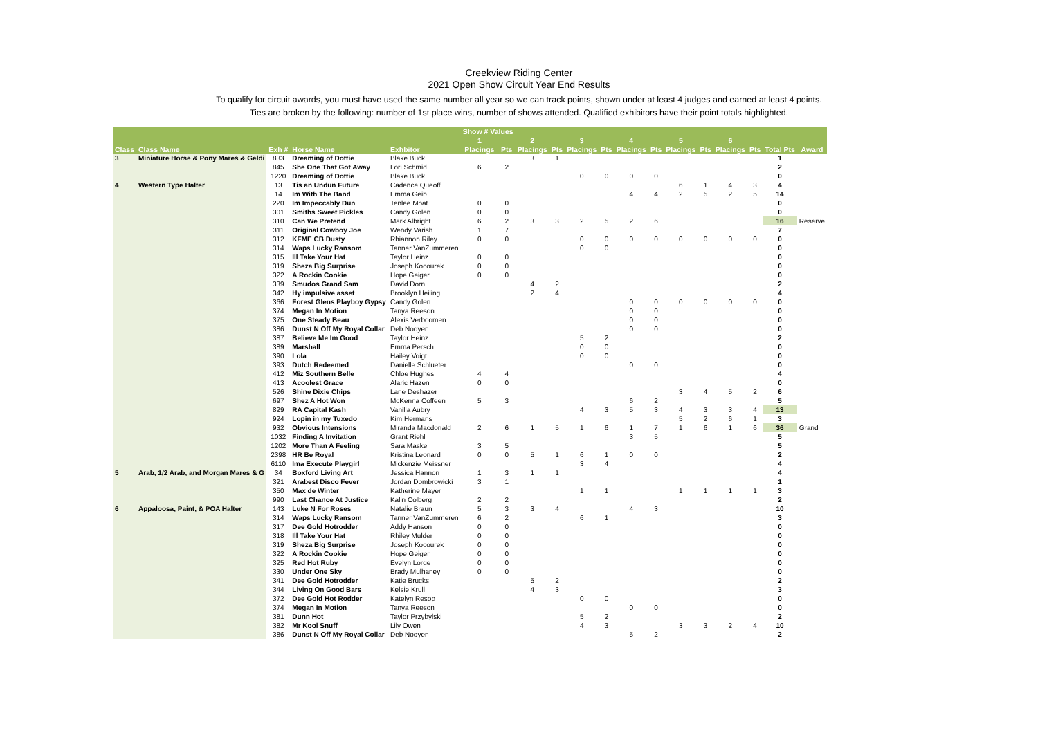Creekview Riding Center
2021 Open Show Circuit Year End Results
To qualify for circuit awards, you must have used the same number all year so we can track points, shown under at least 4 judges and earned at least 4 points.
Ties are broken by the following: number of 1st place wins, number of shows attended. Qualified exhibitors have their point totals highlighted.
| | | | | | Show # Values | | | | | | | | | | | | | |
| --- | --- | --- | --- | --- | --- | --- | --- | --- | --- | --- | --- | --- | --- | --- | --- | --- | --- | --- |
| | | | | | 1 | | 2 | | 3 | | 4 | | 5 | | 6 | | | |
| Class | Class Name | Exh # | Horse Name | Exhbitor | Placings | Pts | Placings | Pts | Placings | Pts | Placings | Pts | Placings | Pts | Placings | Pts | Total Pts | Award |
| 3 | Miniature Horse & Pony Mares & Geldi | 833 | Dreaming of Dottie | Blake Buck | | | 3 | 1 | | | | | | | | | 1 | |
| | | 845 | She One That Got Away | Lori Schmid | 6 | 2 | | | | | | | | | | | 2 | |
| | | 1220 | Dreaming of Dottie | Blake Buck | | | | | 0 | 0 | 0 | 0 | | | | | 0 | |
| 4 | Western Type Halter | 13 | Tis an Undun Future | Cadence Queoff | | | | | | | | | 6 | 1 | 4 | 3 | 4 | |
| | | 14 | Im With The Band | Emma Geib | | | | | | | 4 | 4 | 2 | 5 | 2 | 5 | 14 | |
| | | 220 | Im Impeccably Dun | Tenlee Moat | 0 | 0 | | | | | | | | | | | 0 | |
| | | 301 | Smiths Sweet Pickles | Candy Golen | 0 | 0 | | | | | | | | | | | 0 | |
| | | 310 | Can We Pretend | Mark Albright | 6 | 2 | 3 | 3 | 2 | 5 | 2 | 6 | | | | | 16 | Reserve |
| | | 311 | Original Cowboy Joe | Wendy Varish | 1 | 7 | | | | | | | | | | | 7 | |
| | | 312 | KFME CB Dusty | Rhiannon Riley | 0 | 0 | | | 0 | 0 | 0 | 0 | 0 | 0 | 0 | 0 | 0 | |
| | | 314 | Waps Lucky Ransom | Tanner VanZummeren | | | | | 0 | 0 | | | | | | | 0 | |
| | | 315 | Ill Take Your Hat | Taylor Heinz | 0 | 0 | | | | | | | | | | | 0 | |
| | | 319 | Sheza Big Surprise | Joseph Kocourek | 0 | 0 | | | | | | | | | | | 0 | |
| | | 322 | A Rockin Cookie | Hope Geiger | 0 | 0 | | | | | | | | | | | 0 | |
| | | 339 | Smudos Grand Sam | David Dorn | | | 4 | 2 | | | | | | | | | 2 | |
| | | 342 | Hy impulsive asset | Brooklyn Heiling | | | 2 | 4 | | | | | | | | | 4 | |
| | | 366 | Forest Glens Playboy Gypsy | Candy Golen | | | | | | | 0 | 0 | 0 | 0 | 0 | 0 | 0 | |
| | | 374 | Megan In Motion | Tanya Reeson | | | | | | | 0 | 0 | | | | | 0 | |
| | | 375 | One Steady Beau | Alexis Verboomen | | | | | | | 0 | 0 | | | | | 0 | |
| | | 386 | Dunst N Off My Royal Collar | Deb Nooyen | | | | | | | 0 | 0 | | | | | 0 | |
| | | 387 | Believe Me Im Good | Taylor Heinz | | | | | 5 | 2 | | | | | | | 2 | |
| | | 389 | Marshall | Emma Persch | | | | | 0 | 0 | | | | | | | 0 | |
| | | 390 | Lola | Hailey Voigt | | | | | 0 | 0 | | | | | | | 0 | |
| | | 393 | Dutch Redeemed | Danielle Schlueter | | | | | | | 0 | 0 | | | | | 0 | |
| | | 412 | Miz Southern Belle | Chloe Hughes | 4 | 4 | | | | | | | | | | | 4 | |
| | | 413 | Acoolest Grace | Alaric Hazen | 0 | 0 | | | | | | | | | | | 0 | |
| | | 526 | Shine Dixie Chips | Lane Deshazer | | | | | | | | | 3 | 4 | 5 | 2 | 6 | |
| | | 697 | Shez A Hot Won | McKenna Coffeen | 5 | 3 | | | | | 6 | 2 | | | | | 5 | |
| | | 829 | RA Capital Kash | Vanilla Aubry | | | | | 4 | 3 | 5 | 3 | 4 | 3 | 3 | 4 | 13 | |
| | | 924 | Lopin in my Tuxedo | Kim Hermans | | | | | | | | | 5 | 2 | 6 | 1 | 3 | |
| | | 932 | Obvious Intensions | Miranda Macdonald | 2 | 6 | 1 | 5 | 1 | 6 | 1 | 7 | 1 | 6 | 1 | 6 | 36 | Grand |
| | | 1032 | Finding A Invitation | Grant Riehl | | | | | | | 3 | 5 | | | | | 5 | |
| | | 1202 | More Than A Feeling | Sara Maske | 3 | 5 | | | | | | | | | | | 5 | |
| | | 2398 | HR Be Royal | Kristina Leonard | 0 | 0 | 5 | 1 | 6 | 1 | 0 | 0 | | | | | 2 | |
| | | 6110 | Ima Execute Playgirl | Mickenzie Meissner | | | | | 3 | 4 | | | | | | | 4 | |
| 5 | Arab, 1/2 Arab, and Morgan Mares & G | 34 | Boxford Living Art | Jessica Hannon | 1 | 3 | 1 | 1 | | | | | | | | | 4 | |
| | | 321 | Arabest Disco Fever | Jordan Dombrowicki | 3 | 1 | | | | | | | | | | | 1 | |
| | | 350 | Max de Winter | Katherine Mayer | | | | | 1 | 1 | | | 1 | 1 | 1 | 1 | 3 | |
| | | 990 | Last Chance At Justice | Kalin Colberg | 2 | 2 | | | | | | | | | | | 2 | |
| 6 | Appaloosa, Paint, & POA Halter | 143 | Luke N For Roses | Natalie Braun | 5 | 3 | 3 | 4 | | | 4 | 3 | | | | | 10 | |
| | | 314 | Waps Lucky Ransom | Tanner VanZummeren | 6 | 2 | | | 6 | 1 | | | | | | | 3 | |
| | | 317 | Dee Gold Hotrodder | Addy Hanson | 0 | 0 | | | | | | | | | | | 0 | |
| | | 318 | Ill Take Your Hat | Rhiley Mulder | 0 | 0 | | | | | | | | | | | 0 | |
| | | 319 | Sheza Big Surprise | Joseph Kocourek | 0 | 0 | | | | | | | | | | | 0 | |
| | | 322 | A Rockin Cookie | Hope Geiger | 0 | 0 | | | | | | | | | | | 0 | |
| | | 325 | Red Hot Ruby | Evelyn Lorge | 0 | 0 | | | | | | | | | | | 0 | |
| | | 330 | Under One Sky | Brady Mulhaney | 0 | 0 | | | | | | | | | | | 0 | |
| | | 341 | Dee Gold Hotrodder | Katie Brucks | | | 5 | 2 | | | | | | | | | 2 | |
| | | 344 | Living On Good Bars | Kelsie Krull | | | 4 | 3 | | | | | | | | | 3 | |
| | | 372 | Dee Gold Hot Rodder | Katelyn Resop | | | | | 0 | 0 | | | | | | | 0 | |
| | | 374 | Megan In Motion | Tanya Reeson | | | | | | | 0 | 0 | | | | | 0 | |
| | | 381 | Dunn Hot | Taylor Przybylski | | | | | 5 | 2 | | | | | | | 2 | |
| | | 382 | Mr Kool Snuff | Lily Owen | | | | | 4 | 3 | | | 3 | 3 | 2 | 4 | 10 | |
| | | 386 | Dunst N Off My Royal Collar | Deb Nooyen | | | | | | | 5 | 2 | | | | | 2 | |